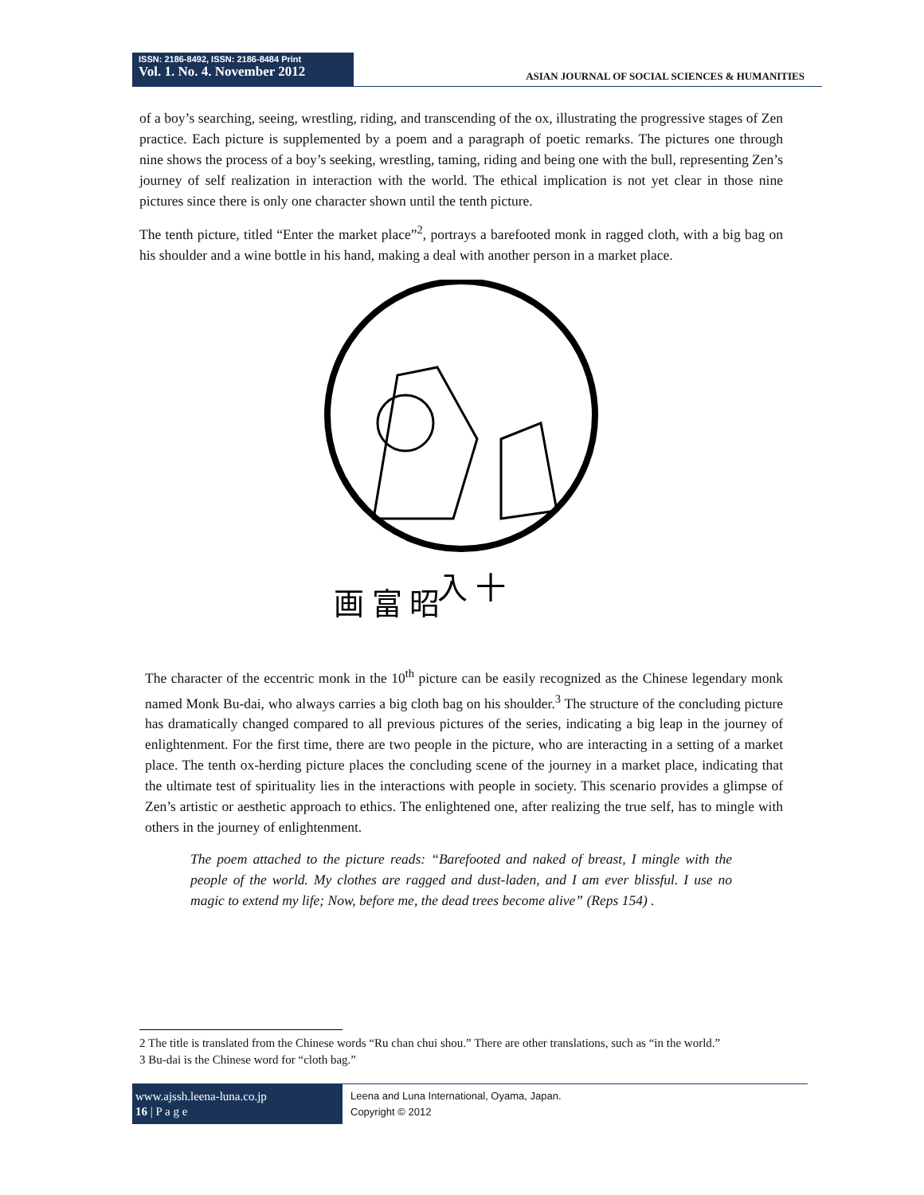ISSN: 2186-8492, ISSN: 2186-8484 Print
Vol. 1. No. 4. November 2012
ASIAN JOURNAL OF SOCIAL SCIENCES & HUMANITIES
of a boy’s searching, seeing, wrestling, riding, and transcending of the ox, illustrating the progressive stages of Zen practice. Each picture is supplemented by a poem and a paragraph of poetic remarks. The pictures one through nine shows the process of a boy’s seeking, wrestling, taming, riding and being one with the bull, representing Zen’s journey of self realization in interaction with the world. The ethical implication is not yet clear in those nine pictures since there is only one character shown until the tenth picture.
The tenth picture, titled “Enter the market place”<sup>2</sup>, portrays a barefooted monk in ragged cloth, with a big bag on his shoulder and a wine bottle in his hand, making a deal with another person in a market place.
画 富 昭
入 十
The character of the eccentric monk in the 10<sup>th</sup> picture can be easily recognized as the Chinese legendary monk named Monk Bu-dai, who always carries a big cloth bag on his shoulder.<sup>3</sup> The structure of the concluding picture has dramatically changed compared to all previous pictures of the series, indicating a big leap in the journey of enlightenment. For the first time, there are two people in the picture, who are interacting in a setting of a market place. The tenth ox-herding picture places the concluding scene of the journey in a market place, indicating that the ultimate test of spirituality lies in the interactions with people in society. This scenario provides a glimpse of Zen’s artistic or aesthetic approach to ethics. The enlightened one, after realizing the true self, has to mingle with others in the journey of enlightenment.
The poem attached to the picture reads: “Barefooted and naked of breast, I mingle with the people of the world. My clothes are ragged and dust-laden, and I am ever blissful. I use no magic to extend my life; Now, before me, the dead trees become alive” (Reps 154) .
2 The title is translated from the Chinese words “Ru chan chui shou.” There are other translations, such as “in the world.”
3 Bu-dai is the Chinese word for “cloth bag.”
www.ajssh.leena-luna.co.jp
16 | P a g e
Leena and Luna International, Oyama, Japan.
Copyright © 2012